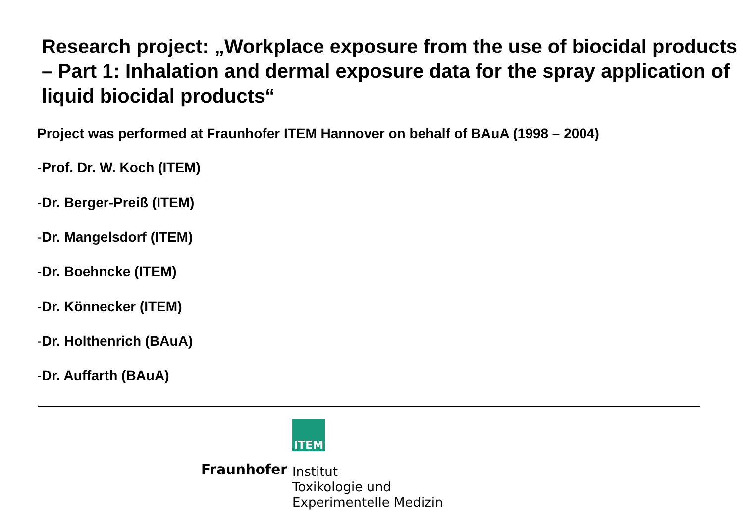Research project: „Workplace exposure from the use of biocidal products – Part 1: Inhalation and dermal exposure data for the spray application of liquid biocidal products“
Project was performed at Fraunhofer ITEM Hannover on behalf of BAuA (1998 – 2004)
-Prof. Dr. W. Koch (ITEM)
-Dr. Berger-Preiß (ITEM)
-Dr. Mangelsdorf (ITEM)
-Dr. Boehncke (ITEM)
-Dr. Könnecker (ITEM)
-Dr. Holthenrich (BAuA)
-Dr. Auffarth (BAuA)
Fraunhofer
ITEM
Institut
Toxikologie und
Experimentelle Medizin